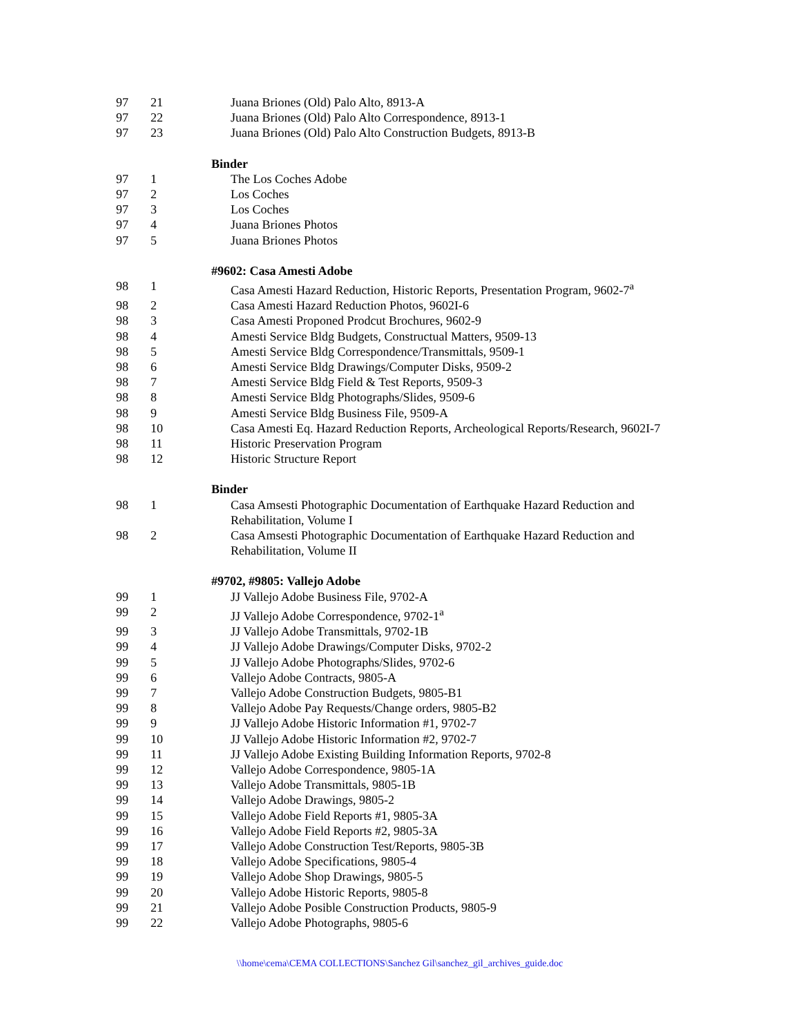| 97 | 21 | Juana Briones (Old) Palo Alto, 8913-A |
| 97 | 22 | Juana Briones (Old) Palo Alto Correspondence, 8913-1 |
| 97 | 23 | Juana Briones (Old) Palo Alto Construction Budgets, 8913-B |
| | | Binder |
| 97 | 1 | The Los Coches Adobe |
| 97 | 2 | Los Coches |
| 97 | 3 | Los Coches |
| 97 | 4 | Juana Briones Photos |
| 97 | 5 | Juana Briones Photos |
| | | #9602: Casa Amesti Adobe |
| 98 | 1 | Casa Amesti Hazard Reduction, Historic Reports, Presentation Program, 9602-7<sup>a</sup> |
| 98 | 2 | Casa Amesti Hazard Reduction Photos, 9602I-6 |
| 98 | 3 | Casa Amesti Proponed Prodcut Brochures, 9602-9 |
| 98 | 4 | Amesti Service Bldg Budgets, Constructual Matters, 9509-13 |
| 98 | 5 | Amesti Service Bldg Correspondence/Transmittals, 9509-1 |
| 98 | 6 | Amesti Service Bldg Drawings/Computer Disks, 9509-2 |
| 98 | 7 | Amesti Service Bldg Field & Test Reports, 9509-3 |
| 98 | 8 | Amesti Service Bldg Photographs/Slides, 9509-6 |
| 98 | 9 | Amesti Service Bldg Business File, 9509-A |
| 98 | 10 | Casa Amesti Eq. Hazard Reduction Reports, Archeological Reports/Research, 9602I-7 |
| 98 | 11 | Historic Preservation Program |
| 98 | 12 | Historic Structure Report |
| | | Binder |
| 98 | 1 | Casa Amsesti Photographic Documentation of Earthquake Hazard Reduction and Rehabilitation, Volume I |
| 98 | 2 | Casa Amsesti Photographic Documentation of Earthquake Hazard Reduction and Rehabilitation, Volume II |
| | | #9702, #9805: Vallejo Adobe |
| 99 | 1 | JJ Vallejo Adobe Business File, 9702-A |
| 99 | 2 | JJ Vallejo Adobe Correspondence, 9702-1<sup>a</sup> |
| 99 | 3 | JJ Vallejo Adobe Transmittals, 9702-1B |
| 99 | 4 | JJ Vallejo Adobe Drawings/Computer Disks, 9702-2 |
| 99 | 5 | JJ Vallejo Adobe Photographs/Slides, 9702-6 |
| 99 | 6 | Vallejo Adobe Contracts, 9805-A |
| 99 | 7 | Vallejo Adobe Construction Budgets, 9805-B1 |
| 99 | 8 | Vallejo Adobe Pay Requests/Change orders, 9805-B2 |
| 99 | 9 | JJ Vallejo Adobe Historic Information #1, 9702-7 |
| 99 | 10 | JJ Vallejo Adobe Historic Information #2, 9702-7 |
| 99 | 11 | JJ Vallejo Adobe Existing Building Information Reports, 9702-8 |
| 99 | 12 | Vallejo Adobe Correspondence, 9805-1A |
| 99 | 13 | Vallejo Adobe Transmittals, 9805-1B |
| 99 | 14 | Vallejo Adobe Drawings, 9805-2 |
| 99 | 15 | Vallejo Adobe Field Reports #1, 9805-3A |
| 99 | 16 | Vallejo Adobe Field Reports #2, 9805-3A |
| 99 | 17 | Vallejo Adobe Construction Test/Reports, 9805-3B |
| 99 | 18 | Vallejo Adobe Specifications, 9805-4 |
| 99 | 19 | Vallejo Adobe Shop Drawings, 9805-5 |
| 99 | 20 | Vallejo Adobe Historic Reports, 9805-8 |
| 99 | 21 | Vallejo Adobe Posible Construction Products, 9805-9 |
| 99 | 22 | Vallejo Adobe Photographs, 9805-6 |
\\home\cema\CEMA COLLECTIONS\Sanchez Gil\sanchez_gil_archives_guide.doc